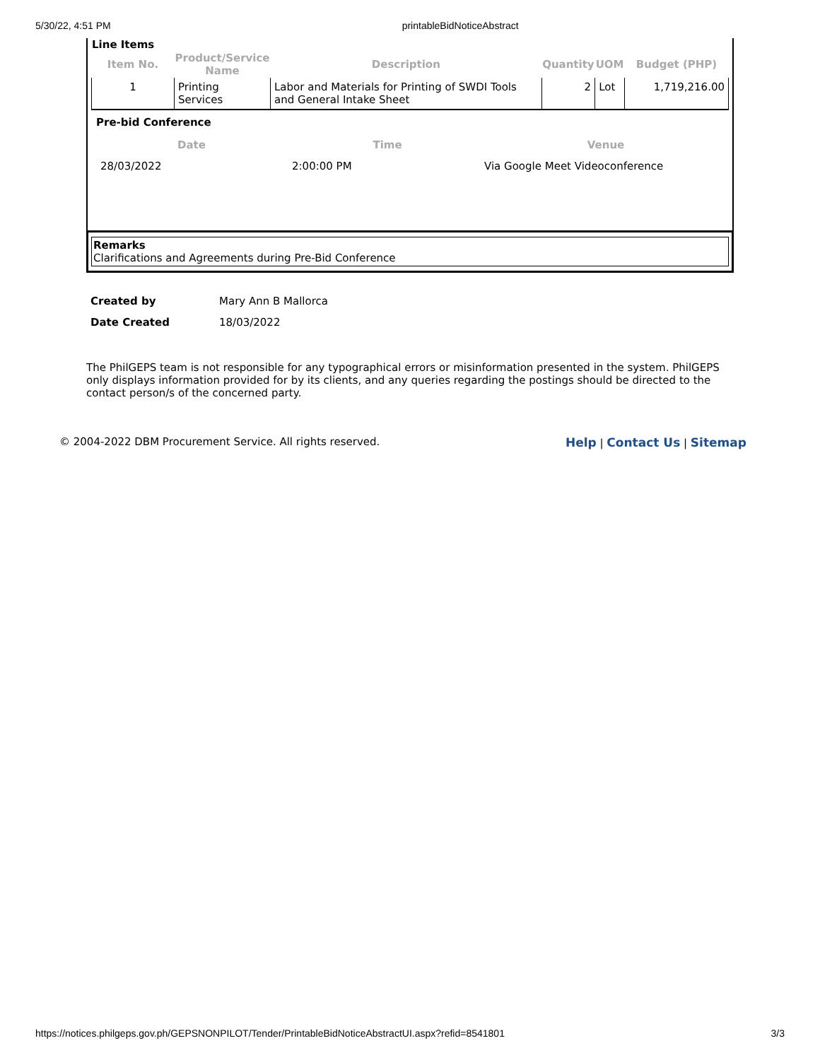5/30/22, 4:51 PM printableBidNoticeAbstract
Line Items
| Item No. | Product/Service Name | Description | Quantity | UOM | Budget (PHP) |
| --- | --- | --- | --- | --- | --- |
| 1 | Printing Services | Labor and Materials for Printing of SWDI Tools and General Intake Sheet | 2 | Lot | 1,719,216.00 |
Pre-bid Conference
| Date | Time | Venue |
| --- | --- | --- |
| 28/03/2022 | 2:00:00 PM | Via Google Meet Videoconference |
Remarks
Clarifications and Agreements during Pre-Bid Conference
| Created by | Mary Ann B Mallorca |
| Date Created | 18/03/2022 |
The PhilGEPS team is not responsible for any typographical errors or misinformation presented in the system. PhilGEPS only displays information provided for by its clients, and any queries regarding the postings should be directed to the contact person/s of the concerned party.
© 2004-2022 DBM Procurement Service. All rights reserved.
Help | Contact Us | Sitemap
https://notices.philgeps.gov.ph/GEPSNONPILOT/Tender/PrintableBidNoticeAbstractUI.aspx?refid=8541801 3/3